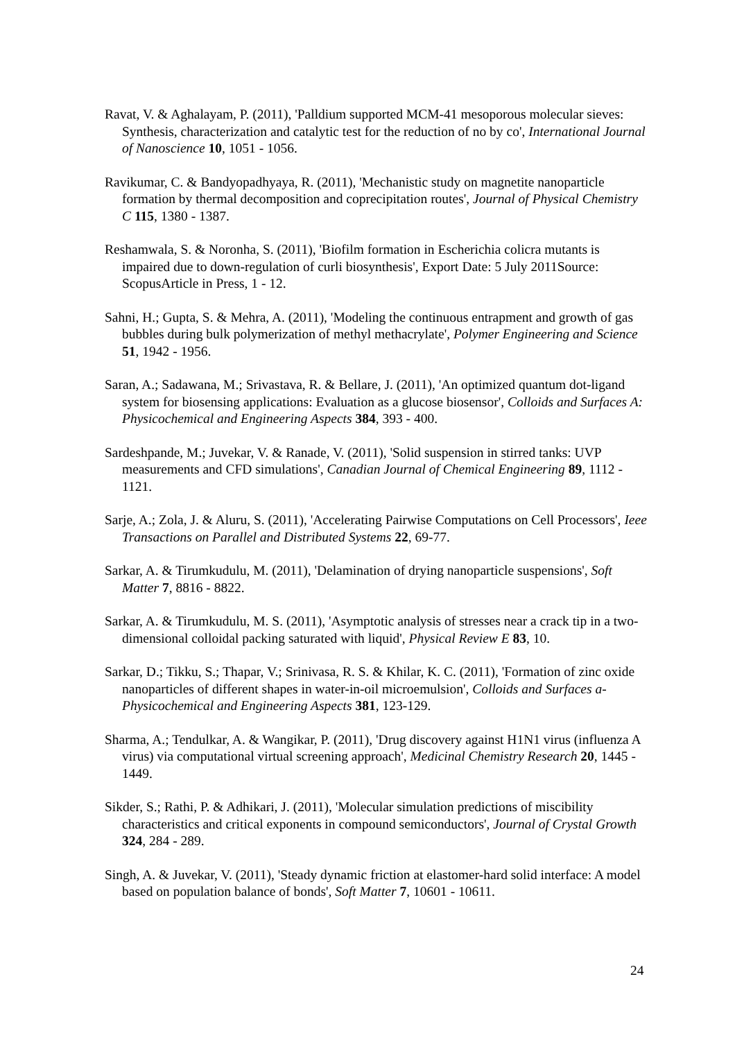Ravat, V. & Aghalayam, P. (2011), 'Palldium supported MCM-41 mesoporous molecular sieves: Synthesis, characterization and catalytic test for the reduction of no by co', International Journal of Nanoscience 10, 1051 - 1056.
Ravikumar, C. & Bandyopadhyaya, R. (2011), 'Mechanistic study on magnetite nanoparticle formation by thermal decomposition and coprecipitation routes', Journal of Physical Chemistry C 115, 1380 - 1387.
Reshamwala, S. & Noronha, S. (2011), 'Biofilm formation in Escherichia colicra mutants is impaired due to down-regulation of curli biosynthesis', Export Date: 5 July 2011Source: ScopusArticle in Press, 1 - 12.
Sahni, H.; Gupta, S. & Mehra, A. (2011), 'Modeling the continuous entrapment and growth of gas bubbles during bulk polymerization of methyl methacrylate', Polymer Engineering and Science 51, 1942 - 1956.
Saran, A.; Sadawana, M.; Srivastava, R. & Bellare, J. (2011), 'An optimized quantum dot-ligand system for biosensing applications: Evaluation as a glucose biosensor', Colloids and Surfaces A: Physicochemical and Engineering Aspects 384, 393 - 400.
Sardeshpande, M.; Juvekar, V. & Ranade, V. (2011), 'Solid suspension in stirred tanks: UVP measurements and CFD simulations', Canadian Journal of Chemical Engineering 89, 1112 - 1121.
Sarje, A.; Zola, J. & Aluru, S. (2011), 'Accelerating Pairwise Computations on Cell Processors', Ieee Transactions on Parallel and Distributed Systems 22, 69-77.
Sarkar, A. & Tirumkudulu, M. (2011), 'Delamination of drying nanoparticle suspensions', Soft Matter 7, 8816 - 8822.
Sarkar, A. & Tirumkudulu, M. S. (2011), 'Asymptotic analysis of stresses near a crack tip in a two-dimensional colloidal packing saturated with liquid', Physical Review E 83, 10.
Sarkar, D.; Tikku, S.; Thapar, V.; Srinivasa, R. S. & Khilar, K. C. (2011), 'Formation of zinc oxide nanoparticles of different shapes in water-in-oil microemulsion', Colloids and Surfaces a-Physicochemical and Engineering Aspects 381, 123-129.
Sharma, A.; Tendulkar, A. & Wangikar, P. (2011), 'Drug discovery against H1N1 virus (influenza A virus) via computational virtual screening approach', Medicinal Chemistry Research 20, 1445 - 1449.
Sikder, S.; Rathi, P. & Adhikari, J. (2011), 'Molecular simulation predictions of miscibility characteristics and critical exponents in compound semiconductors', Journal of Crystal Growth 324, 284 - 289.
Singh, A. & Juvekar, V. (2011), 'Steady dynamic friction at elastomer-hard solid interface: A model based on population balance of bonds', Soft Matter 7, 10601 - 10611.
24